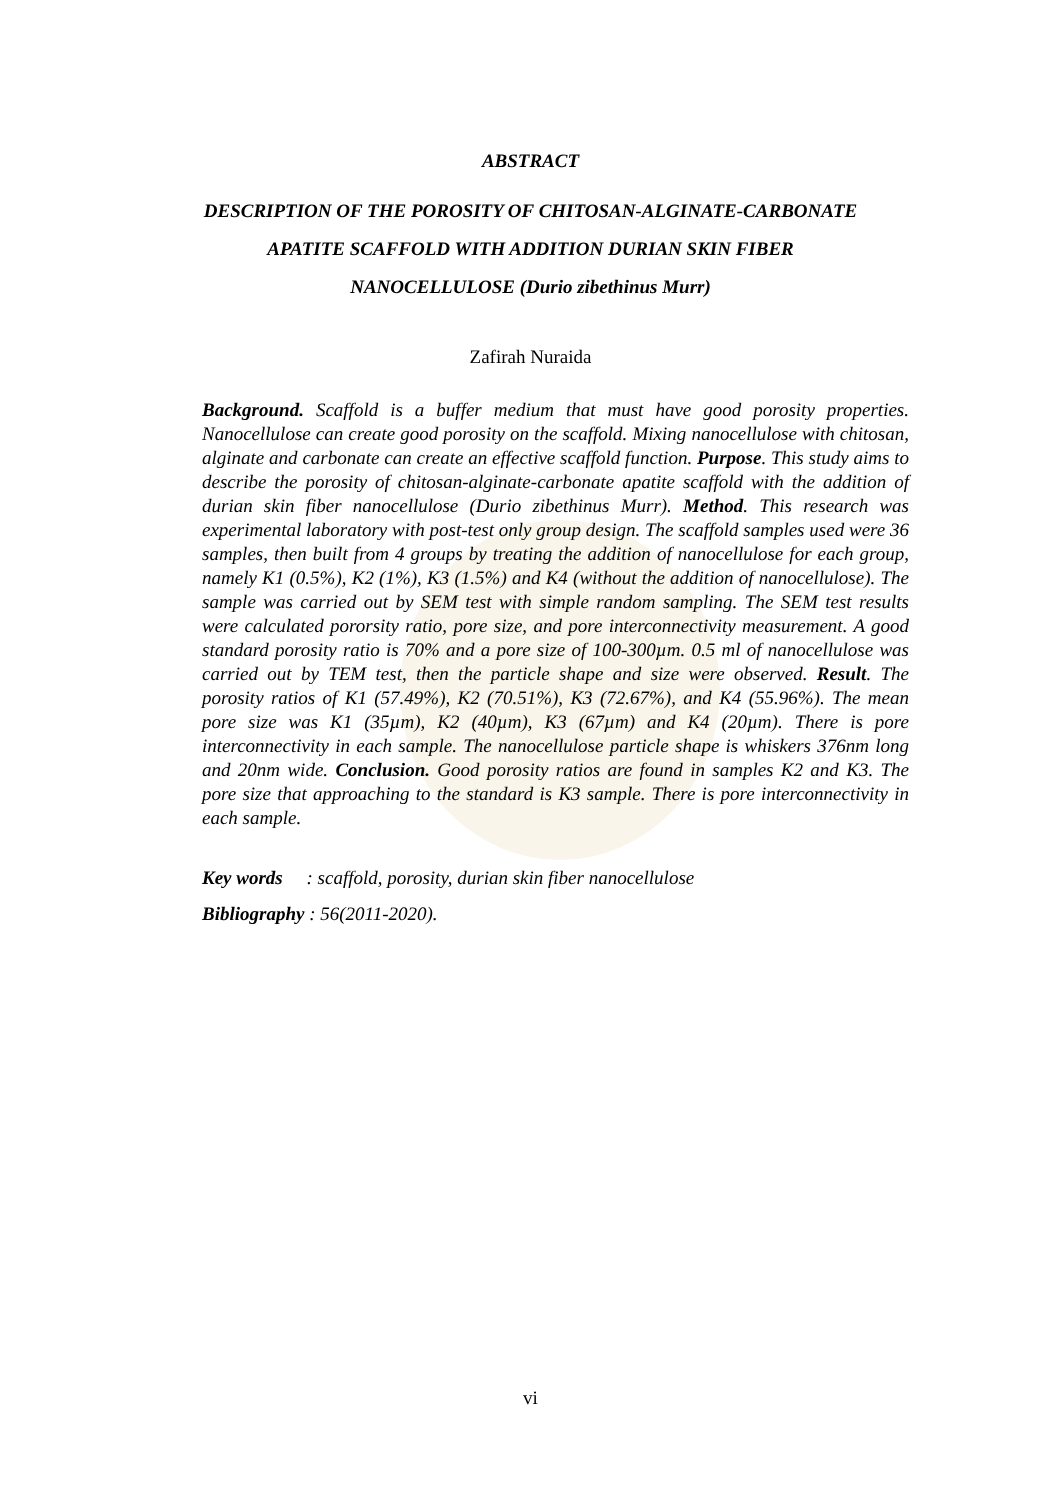ABSTRACT
DESCRIPTION OF THE POROSITY OF CHITOSAN-ALGINATE-CARBONATE
APATITE SCAFFOLD WITH ADDITION DURIAN SKIN FIBER
NANOCELLULOSE (Durio zibethinus Murr)
Zafirah Nuraida
Background. Scaffold is a buffer medium that must have good porosity properties. Nanocellulose can create good porosity on the scaffold. Mixing nanocellulose with chitosan, alginate and carbonate can create an effective scaffold function. Purpose. This study aims to describe the porosity of chitosan-alginate-carbonate apatite scaffold with the addition of durian skin fiber nanocellulose (Durio zibethinus Murr). Method. This research was experimental laboratory with post-test only group design. The scaffold samples used were 36 samples, then built from 4 groups by treating the addition of nanocellulose for each group, namely K1 (0.5%), K2 (1%), K3 (1.5%) and K4 (without the addition of nanocellulose). The sample was carried out by SEM test with simple random sampling. The SEM test results were calculated pororsity ratio, pore size, and pore interconnectivity measurement. A good standard porosity ratio is 70% and a pore size of 100-300µm. 0.5 ml of nanocellulose was carried out by TEM test, then the particle shape and size were observed. Result. The porosity ratios of K1 (57.49%), K2 (70.51%), K3 (72.67%), and K4 (55.96%). The mean pore size was K1 (35µm), K2 (40µm), K3 (67µm) and K4 (20µm). There is pore interconnectivity in each sample. The nanocellulose particle shape is whiskers 376nm long and 20nm wide. Conclusion. Good porosity ratios are found in samples K2 and K3. The pore size that approaching to the standard is K3 sample. There is pore interconnectivity in each sample.
Key words : scaffold, porosity, durian skin fiber nanocellulose
Bibliography : 56(2011-2020).
vi